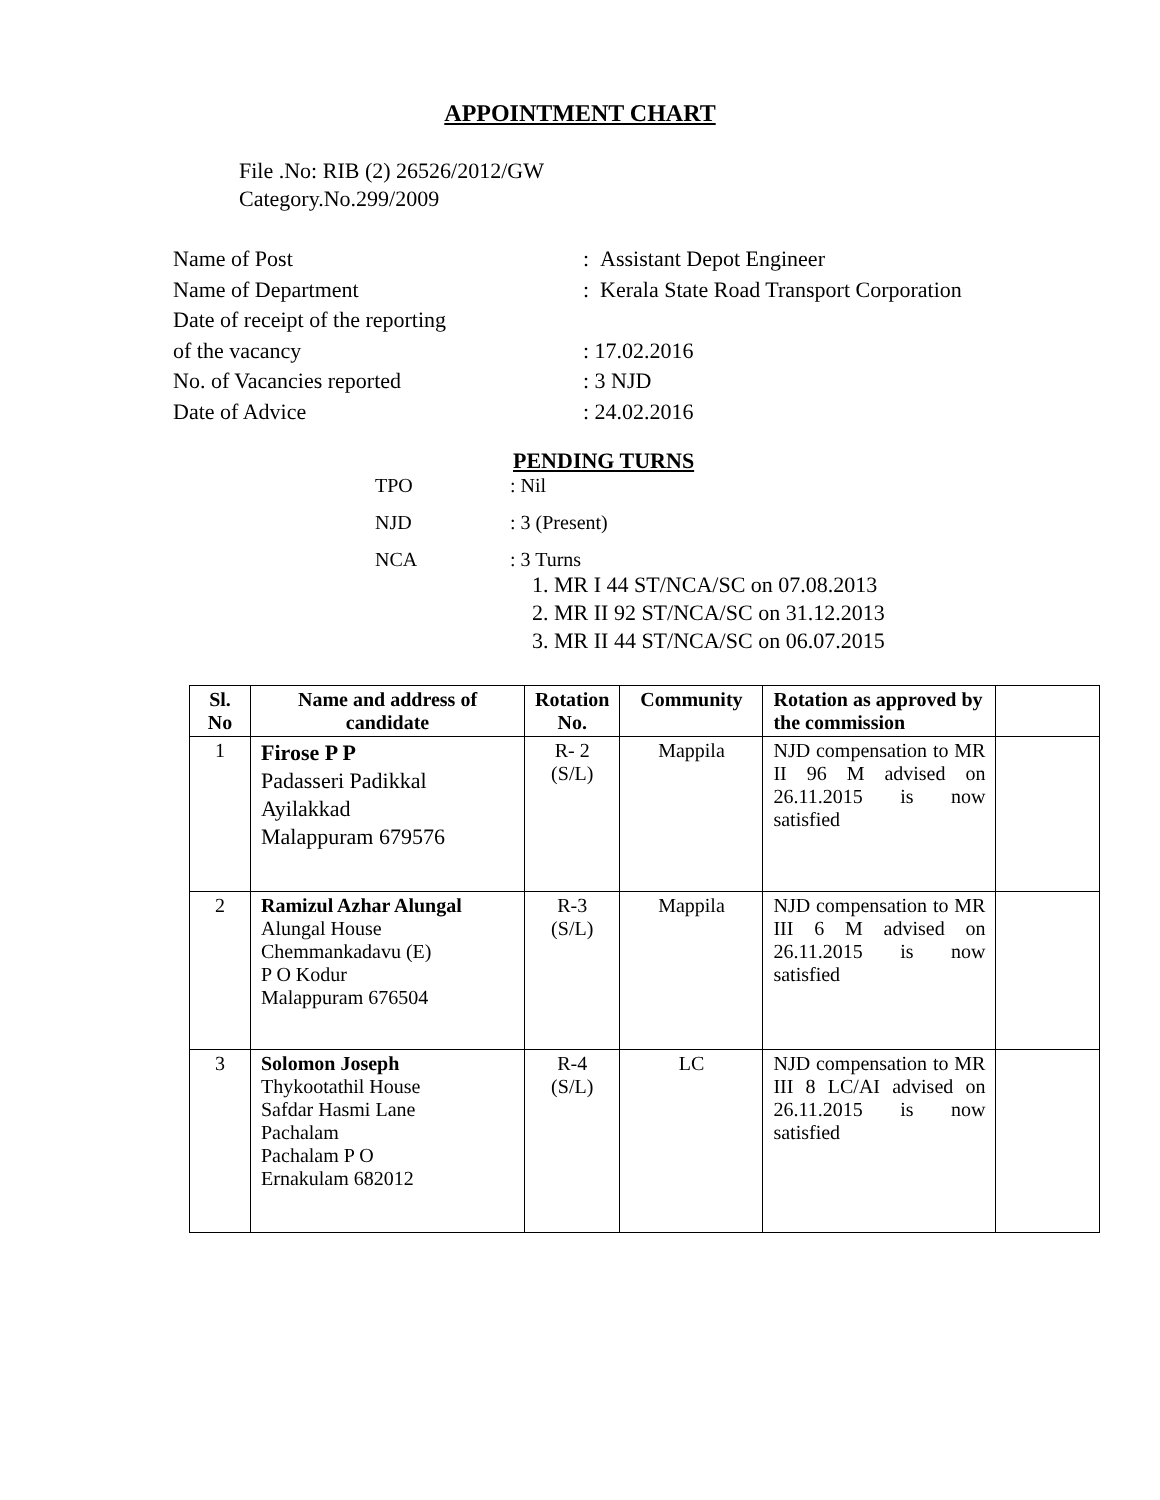APPOINTMENT CHART
File .No: RIB (2) 26526/2012/GW
Category.No.299/2009
| Name of Post | : Assistant Depot Engineer |
| Name of Department | : Kerala State Road Transport Corporation |
| Date of receipt of the reporting | |
| of the vacancy | : 17.02.2016 |
| No. of Vacancies reported | : 3 NJD |
| Date of Advice | : 24.02.2016 |
PENDING TURNS
TPO: Nil
NJD: 3 (Present)
NCA: 3 Turns
1. MR I 44 ST/NCA/SC on 07.08.2013
2. MR II 92 ST/NCA/SC on 31.12.2013
3. MR II 44 ST/NCA/SC on 06.07.2015
| Sl. No | Name and address of candidate | Rotation No. | Community | Rotation as approved by the commission | |
| --- | --- | --- | --- | --- | --- |
| 1 | Firose P P Padasseri Padikkal Ayilakkad Malappuram 679576 | R- 2 (S/L) | Mappila | NJD compensation to MR II 96 M advised on 26.11.2015 is now satisfied | |
| 2 | Ramizul Azhar Alungal Alungal House Chemmankadavu (E) P O Kodur Malappuram 676504 | R-3 (S/L) | Mappila | NJD compensation to MR III 6 M advised on 26.11.2015 is now satisfied | |
| 3 | Solomon Joseph Thykootathil House Safdar Hasmi Lane Pachalam Pachalam P O Ernakulam 682012 | R-4 (S/L) | LC | NJD compensation to MR III 8 LC/AI advised on 26.11.2015 is now satisfied | |